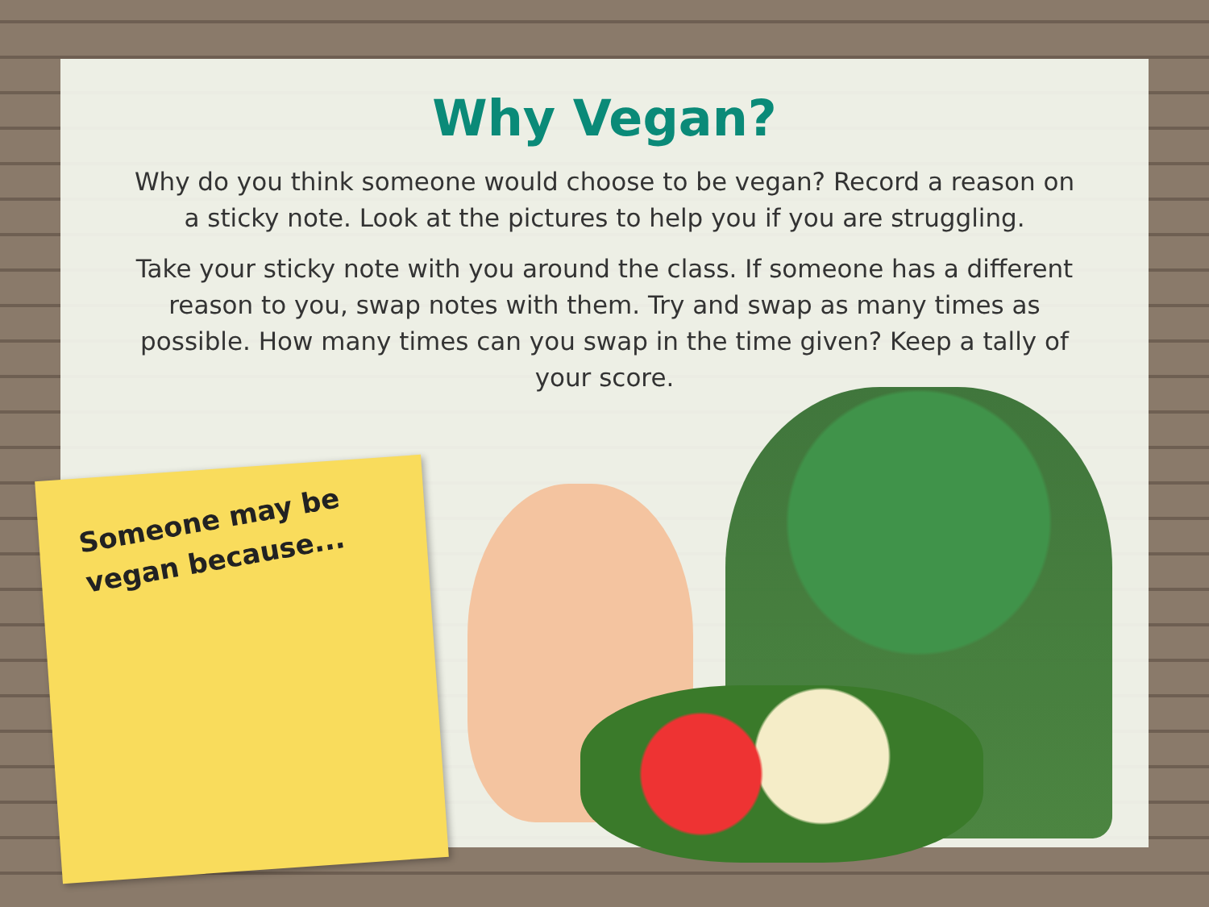Why Vegan?
Why do you think someone would choose to be vegan? Record a reason on a sticky note. Look at the pictures to help you if you are struggling.
Take your sticky note with you around the class. If someone has a different reason to you, swap notes with them. Try and swap as many times as possible. How many times can you swap in the time given? Keep a tally of your score.
Someone may be
vegan because...